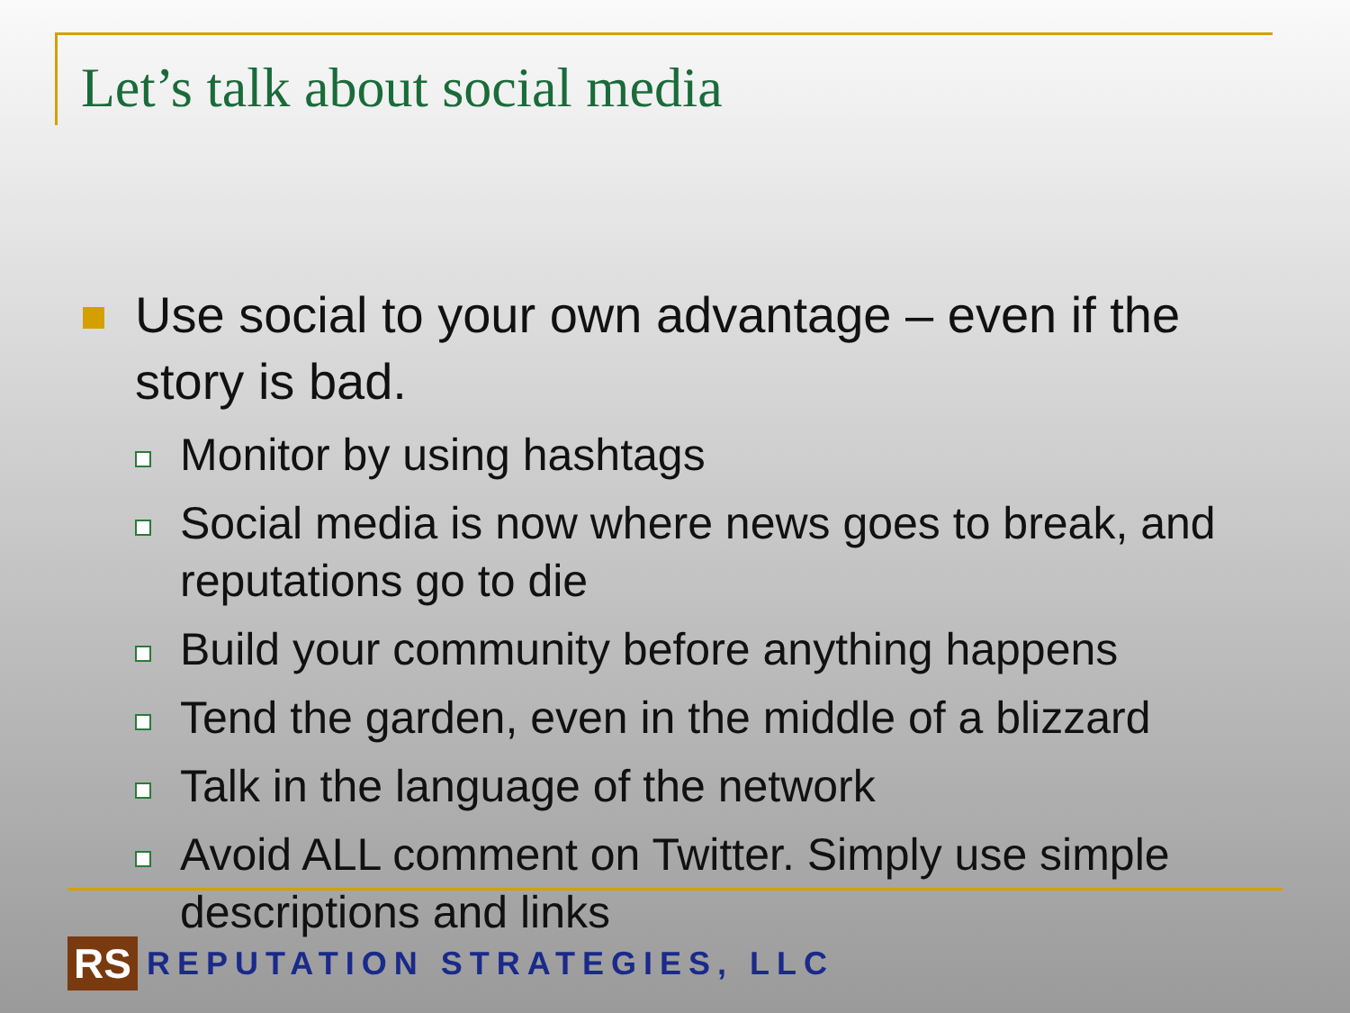Let’s talk about social media
Use social to your own advantage – even if the story is bad.
Monitor by using hashtags
Social media is now where news goes to break, and reputations go to die
Build your community before anything happens
Tend the garden, even in the middle of a blizzard
Talk in the language of the network
Avoid ALL comment on Twitter. Simply use simple descriptions and links
RS
REPUTATION STRATEGIES, LLC